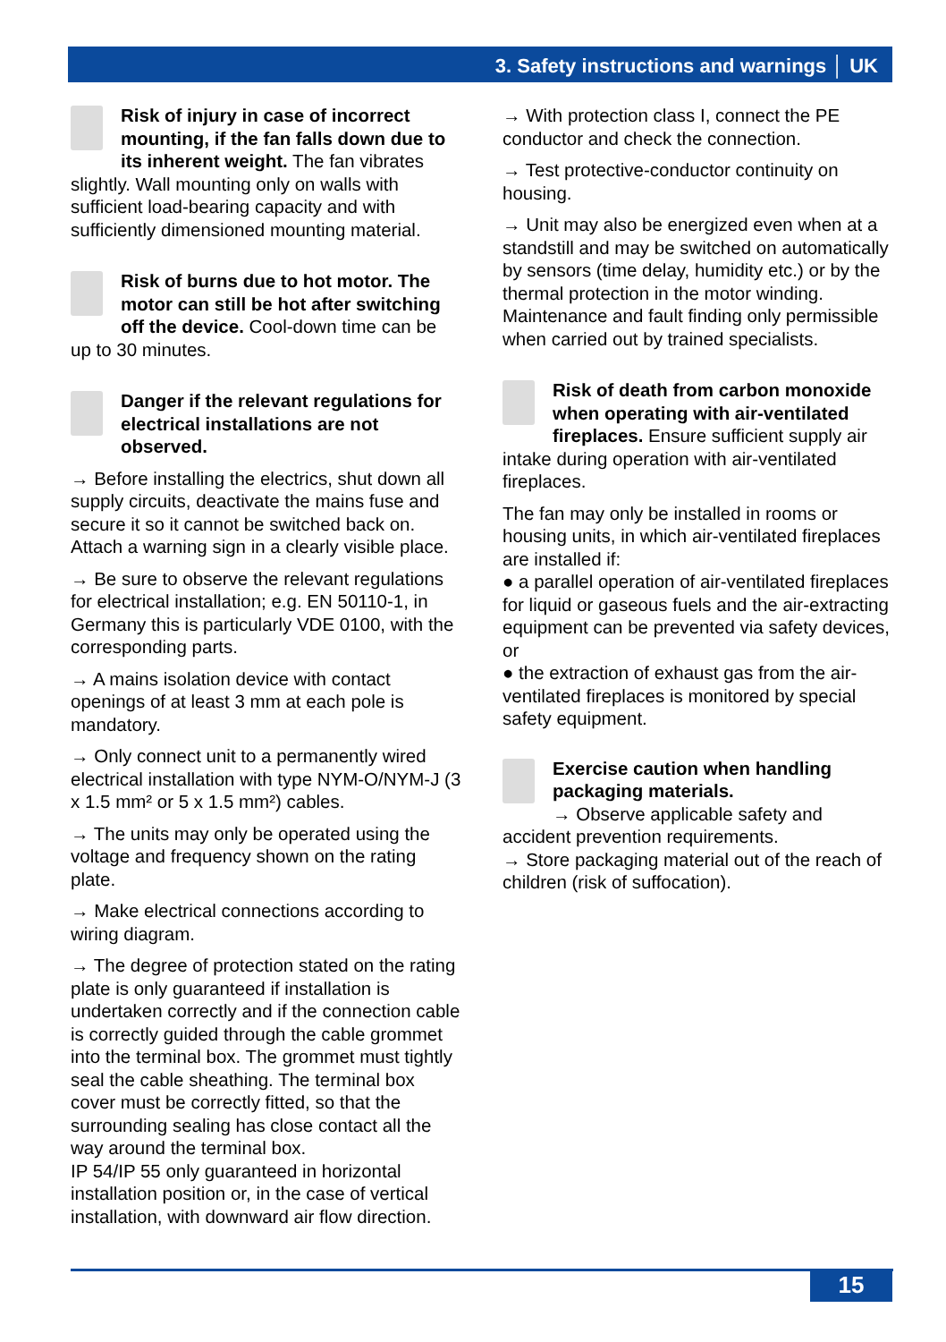3. Safety instructions and warnings │ UK
Risk of injury in case of incorrect mounting, if the fan falls down due to its inherent weight. The fan vibrates slightly. Wall mounting only on walls with sufficient load-bearing capacity and with sufficiently dimensioned mounting material.
Risk of burns due to hot motor. The motor can still be hot after switching off the device. Cool-down time can be up to 30 minutes.
Danger if the relevant regulations for electrical installations are not observed.
→ Before installing the electrics, shut down all supply circuits, deactivate the mains fuse and secure it so it cannot be switched back on. Attach a warning sign in a clearly visible place.
→ Be sure to observe the relevant regulations for electrical installation; e.g. EN 50110-1, in Germany this is particularly VDE 0100, with the corresponding parts.
→ A mains isolation device with contact openings of at least 3 mm at each pole is mandatory.
→ Only connect unit to a permanently wired electrical installation with type NYM-O/NYM-J (3 x 1.5 mm² or 5 x 1.5 mm²) cables.
→ The units may only be operated using the voltage and frequency shown on the rating plate.
→ Make electrical connections according to wiring diagram.
→ The degree of protection stated on the rating plate is only guaranteed if installation is undertaken correctly and if the connection cable is correctly guided through the cable grommet into the terminal box. The grommet must tightly seal the cable sheathing. The terminal box cover must be correctly fitted, so that the surrounding sealing has close contact all the way around the terminal box.
IP 54/IP 55 only guaranteed in horizontal installation position or, in the case of vertical installation, with downward air flow direction.
→ With protection class I, connect the PE conductor and check the connection.
→ Test protective-conductor continuity on housing.
→ Unit may also be energized even when at a standstill and may be switched on automatically by sensors (time delay, humidity etc.) or by the thermal protection in the motor winding. Maintenance and fault finding only permissible when carried out by trained specialists.
Risk of death from carbon monoxide when operating with air-ventilated fireplaces. Ensure sufficient supply air intake during operation with air-ventilated fireplaces.
The fan may only be installed in rooms or housing units, in which air-ventilated fireplaces are installed if:
● a parallel operation of air-ventilated fireplaces for liquid or gaseous fuels and the air-extracting equipment can be prevented via safety devices, or
● the extraction of exhaust gas from the air-ventilated fireplaces is monitored by special safety equipment.
Exercise caution when handling packaging materials.
→ Observe applicable safety and accident prevention requirements.
→ Store packaging material out of the reach of children (risk of suffocation).
15